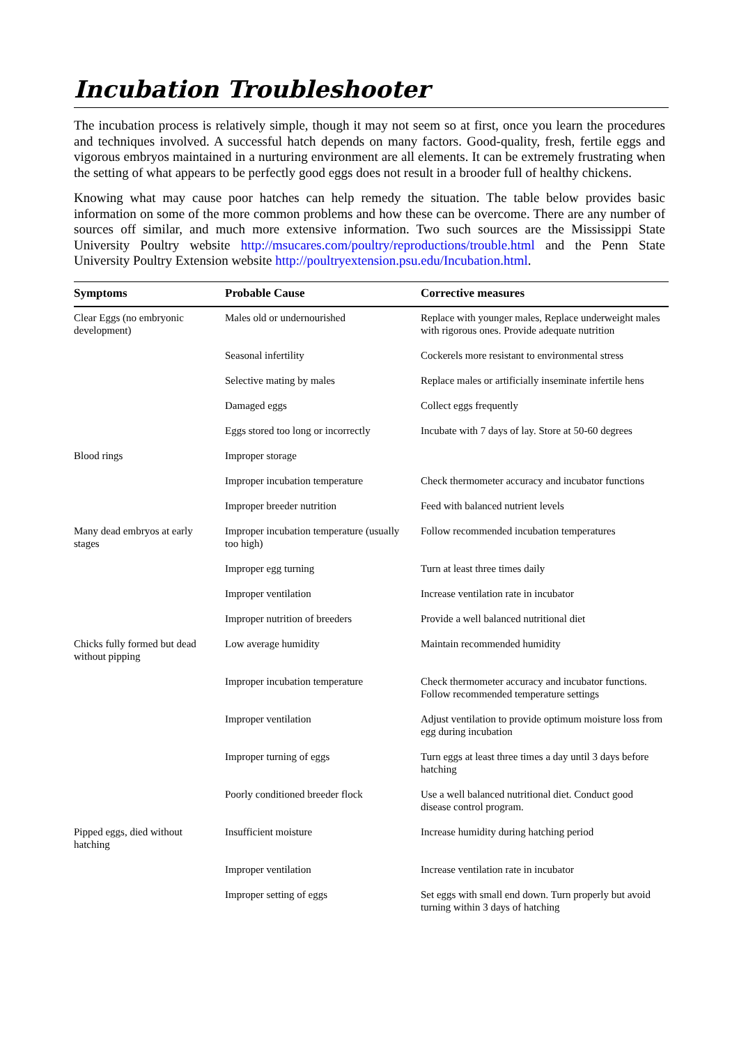Incubation Troubleshooter
The incubation process is relatively simple, though it may not seem so at first, once you learn the procedures and techniques involved. A successful hatch depends on many factors. Good-quality, fresh, fertile eggs and vigorous embryos maintained in a nurturing environment are all elements. It can be extremely frustrating when the setting of what appears to be perfectly good eggs does not result in a brooder full of healthy chickens.
Knowing what may cause poor hatches can help remedy the situation. The table below provides basic information on some of the more common problems and how these can be overcome. There are any number of sources off similar, and much more extensive information. Two such sources are the Mississippi State University Poultry website http://msucares.com/poultry/reproductions/trouble.html and the Penn State University Poultry Extension website http://poultryextension.psu.edu/Incubation.html.
| Symptoms | Probable Cause | Corrective measures |
| --- | --- | --- |
| Clear Eggs (no embryonic development) | Males old or undernourished | Replace with younger males, Replace underweight males with rigorous ones. Provide adequate nutrition |
| | Seasonal infertility | Cockerels more resistant to environmental stress |
| | Selective mating by males | Replace males or artificially inseminate infertile hens |
| | Damaged eggs | Collect eggs frequently |
| | Eggs stored too long or incorrectly | Incubate with 7 days of lay. Store at 50-60 degrees |
| Blood rings | Improper storage | |
| | Improper incubation temperature | Check thermometer accuracy and incubator functions |
| | Improper breeder nutrition | Feed with balanced nutrient levels |
| Many dead embryos at early stages | Improper incubation temperature (usually too high) | Follow recommended incubation temperatures |
| | Improper egg turning | Turn at least three times daily |
| | Improper ventilation | Increase ventilation rate in incubator |
| | Improper nutrition of breeders | Provide a well balanced nutritional diet |
| Chicks fully formed but dead without pipping | Low average humidity | Maintain recommended humidity |
| | Improper incubation temperature | Check thermometer accuracy and incubator functions. Follow recommended temperature settings |
| | Improper ventilation | Adjust ventilation to provide optimum moisture loss from egg during incubation |
| | Improper turning of eggs | Turn eggs at least three times a day until 3 days before hatching |
| | Poorly conditioned breeder flock | Use a well balanced nutritional diet. Conduct good disease control program. |
| Pipped eggs, died without hatching | Insufficient moisture | Increase humidity during hatching period |
| | Improper ventilation | Increase ventilation rate in incubator |
| | Improper setting of eggs | Set eggs with small end down. Turn properly but avoid turning within 3 days of hatching |